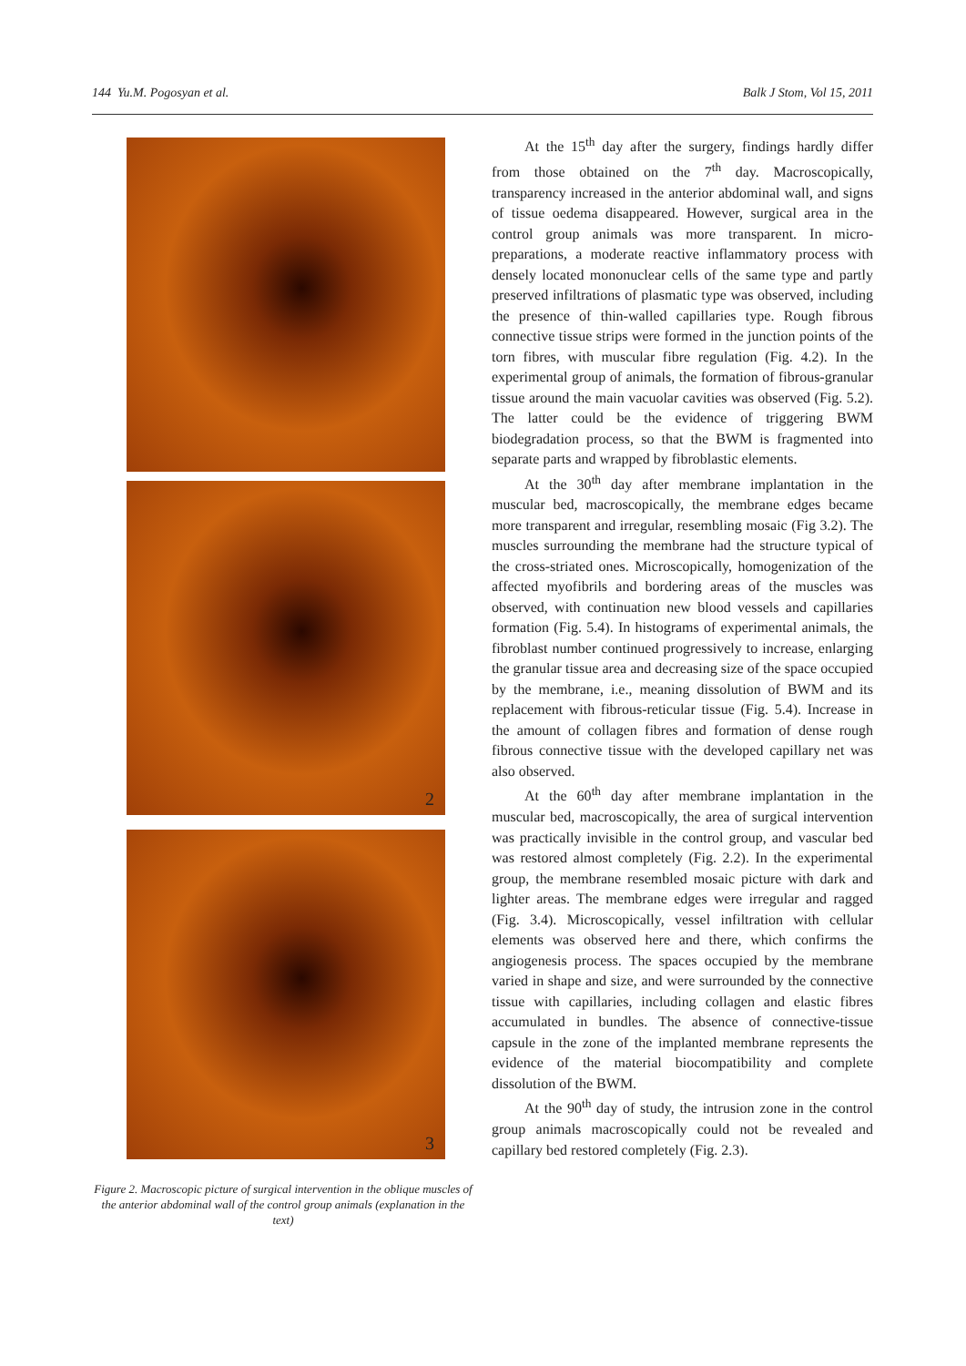144 Yu.M. Pogosyan et al. Balk J Stom, Vol 15, 2011
2
3
Figure 2. Macroscopic picture of surgical intervention in the oblique muscles of the anterior abdominal wall of the control group animals (explanation in the text)
At the 15<sup>th</sup> day after the surgery, findings hardly differ from those obtained on the 7<sup>th</sup> day. Macroscopically, transparency increased in the anterior abdominal wall, and signs of tissue oedema disappeared. However, surgical area in the control group animals was more transparent. In micro-preparations, a moderate reactive inflammatory process with densely located mononuclear cells of the same type and partly preserved infiltrations of plasmatic type was observed, including the presence of thin-walled capillaries type. Rough fibrous connective tissue strips were formed in the junction points of the torn fibres, with muscular fibre regulation (Fig. 4.2). In the experimental group of animals, the formation of fibrous-granular tissue around the main vacuolar cavities was observed (Fig. 5.2). The latter could be the evidence of triggering BWM biodegradation process, so that the BWM is fragmented into separate parts and wrapped by fibroblastic elements.
At the 30<sup>th</sup> day after membrane implantation in the muscular bed, macroscopically, the membrane edges became more transparent and irregular, resembling mosaic (Fig 3.2). The muscles surrounding the membrane had the structure typical of the cross-striated ones. Microscopically, homogenization of the affected myofibrils and bordering areas of the muscles was observed, with continuation new blood vessels and capillaries formation (Fig. 5.4). In histograms of experimental animals, the fibroblast number continued progressively to increase, enlarging the granular tissue area and decreasing size of the space occupied by the membrane, i.e., meaning dissolution of BWM and its replacement with fibrous-reticular tissue (Fig. 5.4). Increase in the amount of collagen fibres and formation of dense rough fibrous connective tissue with the developed capillary net was also observed.
At the 60<sup>th</sup> day after membrane implantation in the muscular bed, macroscopically, the area of surgical intervention was practically invisible in the control group, and vascular bed was restored almost completely (Fig. 2.2). In the experimental group, the membrane resembled mosaic picture with dark and lighter areas. The membrane edges were irregular and ragged (Fig. 3.4). Microscopically, vessel infiltration with cellular elements was observed here and there, which confirms the angiogenesis process. The spaces occupied by the membrane varied in shape and size, and were surrounded by the connective tissue with capillaries, including collagen and elastic fibres accumulated in bundles. The absence of connective-tissue capsule in the zone of the implanted membrane represents the evidence of the material biocompatibility and complete dissolution of the BWM.
At the 90<sup>th</sup> day of study, the intrusion zone in the control group animals macroscopically could not be revealed and capillary bed restored completely (Fig. 2.3).